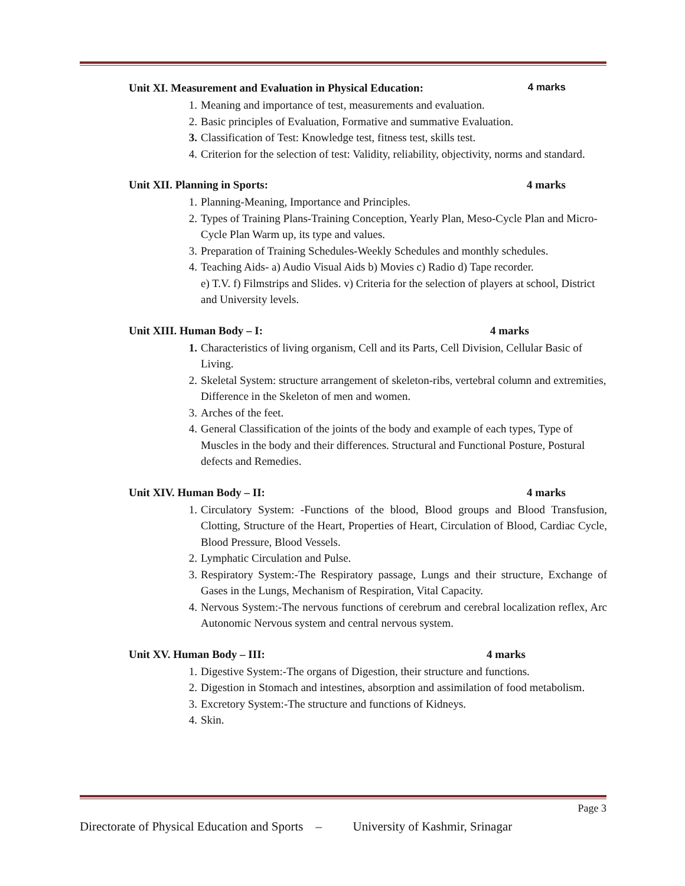Unit XI. Measurement and Evaluation in Physical Education: 4 marks
1. Meaning and importance of test, measurements and evaluation.
2. Basic principles of Evaluation, Formative and summative Evaluation.
3. Classification of Test: Knowledge test, fitness test, skills test.
4. Criterion for the selection of test: Validity, reliability, objectivity, norms and standard.
Unit XII. Planning in Sports: 4 marks
1. Planning-Meaning, Importance and Principles.
2. Types of Training Plans-Training Conception, Yearly Plan, Meso-Cycle Plan and Micro-Cycle Plan Warm up, its type and values.
3. Preparation of Training Schedules-Weekly Schedules and monthly schedules.
4. Teaching Aids- a) Audio Visual Aids b) Movies c) Radio d) Tape recorder.
e) T.V. f) Filmstrips and Slides. v) Criteria for the selection of players at school, District and University levels.
Unit XIII. Human Body – I: 4 marks
1. Characteristics of living organism, Cell and its Parts, Cell Division, Cellular Basic of Living.
2. Skeletal System: structure arrangement of skeleton-ribs, vertebral column and extremities, Difference in the Skeleton of men and women.
3. Arches of the feet.
4. General Classification of the joints of the body and example of each types, Type of Muscles in the body and their differences. Structural and Functional Posture, Postural defects and Remedies.
Unit XIV. Human Body – II: 4 marks
1. Circulatory System: -Functions of the blood, Blood groups and Blood Transfusion, Clotting, Structure of the Heart, Properties of Heart, Circulation of Blood, Cardiac Cycle, Blood Pressure, Blood Vessels.
2. Lymphatic Circulation and Pulse.
3. Respiratory System:-The Respiratory passage, Lungs and their structure, Exchange of Gases in the Lungs, Mechanism of Respiration, Vital Capacity.
4. Nervous System:-The nervous functions of cerebrum and cerebral localization reflex, Arc Autonomic Nervous system and central nervous system.
Unit XV. Human Body – III: 4 marks
1. Digestive System:-The organs of Digestion, their structure and functions.
2. Digestion in Stomach and intestines, absorption and assimilation of food metabolism.
3. Excretory System:-The structure and functions of Kidneys.
4. Skin.
Page 3
Directorate of Physical Education and Sports – University of Kashmir, Srinagar